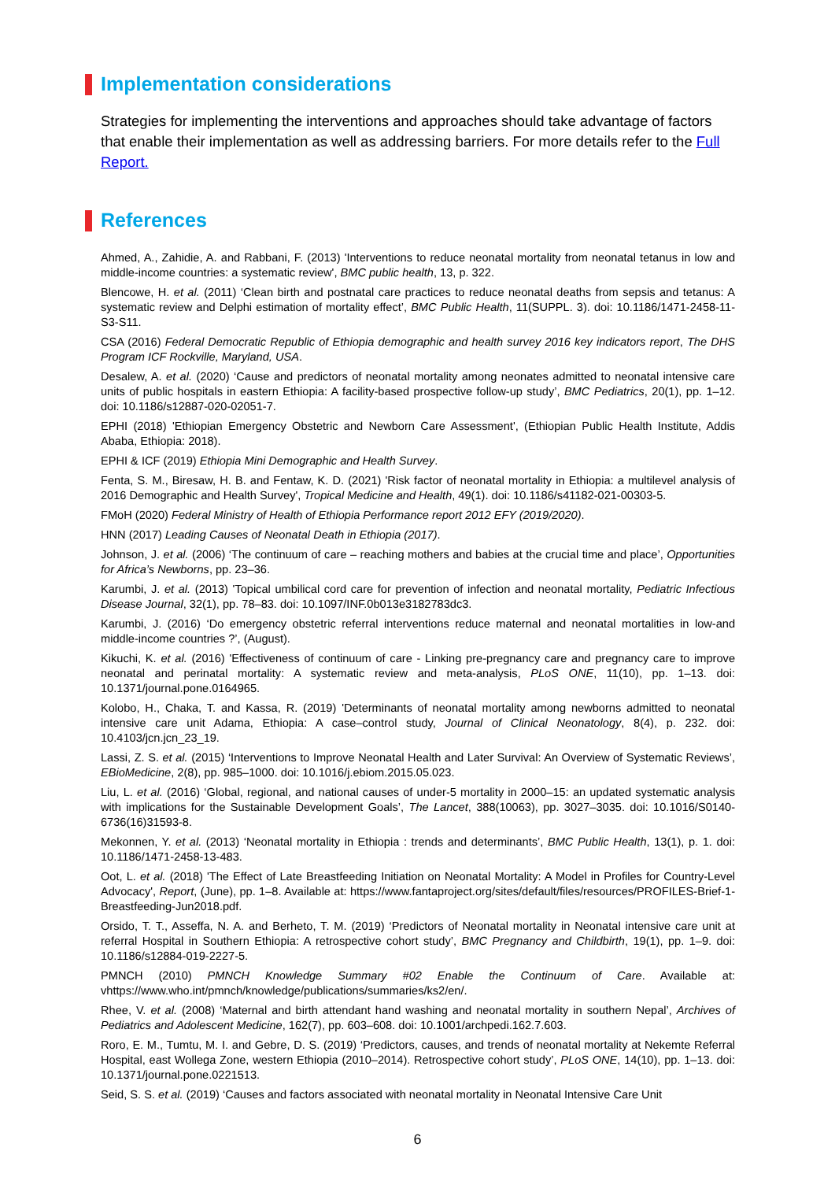Implementation considerations
Strategies for implementing the interventions and approaches should take advantage of factors that enable their implementation as well as addressing barriers. For more details refer to the Full Report.
References
Ahmed, A., Zahidie, A. and Rabbani, F. (2013) 'Interventions to reduce neonatal mortality from neonatal tetanus in low and middle-income countries: a systematic review', BMC public health, 13, p. 322.
Blencowe, H. et al. (2011) ‘Clean birth and postnatal care practices to reduce neonatal deaths from sepsis and tetanus: A systematic review and Delphi estimation of mortality effect’, BMC Public Health, 11(SUPPL. 3). doi: 10.1186/1471-2458-11-S3-S11.
CSA (2016) Federal Democratic Republic of Ethiopia demographic and health survey 2016 key indicators report, The DHS Program ICF Rockville, Maryland, USA.
Desalew, A. et al. (2020) ‘Cause and predictors of neonatal mortality among neonates admitted to neonatal intensive care units of public hospitals in eastern Ethiopia: A facility-based prospective follow-up study’, BMC Pediatrics, 20(1), pp. 1–12. doi: 10.1186/s12887-020-02051-7.
EPHI (2018) 'Ethiopian Emergency Obstetric and Newborn Care Assessment', (Ethiopian Public Health Institute, Addis Ababa, Ethiopia: 2018).
EPHI & ICF (2019) Ethiopia Mini Demographic and Health Survey.
Fenta, S. M., Biresaw, H. B. and Fentaw, K. D. (2021) 'Risk factor of neonatal mortality in Ethiopia: a multilevel analysis of 2016 Demographic and Health Survey', Tropical Medicine and Health, 49(1). doi: 10.1186/s41182-021-00303-5.
FMoH (2020) Federal Ministry of Health of Ethiopia Performance report 2012 EFY (2019/2020).
HNN (2017) Leading Causes of Neonatal Death in Ethiopia (2017).
Johnson, J. et al. (2006) ‘The continuum of care – reaching mothers and babies at the crucial time and place’, Opportunities for Africa’s Newborns, pp. 23–36.
Karumbi, J. et al. (2013) 'Topical umbilical cord care for prevention of infection and neonatal mortality, Pediatric Infectious Disease Journal, 32(1), pp. 78–83. doi: 10.1097/INF.0b013e3182783dc3.
Karumbi, J. (2016) ‘Do emergency obstetric referral interventions reduce maternal and neonatal mortalities in low-and middle-income countries ?’, (August).
Kikuchi, K. et al. (2016) 'Effectiveness of continuum of care - Linking pre-pregnancy care and pregnancy care to improve neonatal and perinatal mortality: A systematic review and meta-analysis, PLoS ONE, 11(10), pp. 1–13. doi: 10.1371/journal.pone.0164965.
Kolobo, H., Chaka, T. and Kassa, R. (2019) 'Determinants of neonatal mortality among newborns admitted to neonatal intensive care unit Adama, Ethiopia: A case–control study, Journal of Clinical Neonatology, 8(4), p. 232. doi: 10.4103/jcn.jcn_23_19.
Lassi, Z. S. et al. (2015) ‘Interventions to Improve Neonatal Health and Later Survival: An Overview of Systematic Reviews’, EBioMedicine, 2(8), pp. 985–1000. doi: 10.1016/j.ebiom.2015.05.023.
Liu, L. et al. (2016) ‘Global, regional, and national causes of under-5 mortality in 2000–15: an updated systematic analysis with implications for the Sustainable Development Goals’, The Lancet, 388(10063), pp. 3027–3035. doi: 10.1016/S0140-6736(16)31593-8.
Mekonnen, Y. et al. (2013) ‘Neonatal mortality in Ethiopia : trends and determinants’, BMC Public Health, 13(1), p. 1. doi: 10.1186/1471-2458-13-483.
Oot, L. et al. (2018) 'The Effect of Late Breastfeeding Initiation on Neonatal Mortality: A Model in Profiles for Country-Level Advocacy', Report, (June), pp. 1–8. Available at: https://www.fantaproject.org/sites/default/files/resources/PROFILES-Brief-1-Breastfeeding-Jun2018.pdf.
Orsido, T. T., Asseffa, N. A. and Berheto, T. M. (2019) ‘Predictors of Neonatal mortality in Neonatal intensive care unit at referral Hospital in Southern Ethiopia: A retrospective cohort study’, BMC Pregnancy and Childbirth, 19(1), pp. 1–9. doi: 10.1186/s12884-019-2227-5.
PMNCH (2010) PMNCH Knowledge Summary #02 Enable the Continuum of Care. Available at: vhttps://www.who.int/pmnch/knowledge/publications/summaries/ks2/en/.
Rhee, V. et al. (2008) ‘Maternal and birth attendant hand washing and neonatal mortality in southern Nepal’, Archives of Pediatrics and Adolescent Medicine, 162(7), pp. 603–608. doi: 10.1001/archpedi.162.7.603.
Roro, E. M., Tumtu, M. I. and Gebre, D. S. (2019) ‘Predictors, causes, and trends of neonatal mortality at Nekemte Referral Hospital, east Wollega Zone, western Ethiopia (2010–2014). Retrospective cohort study’, PLoS ONE, 14(10), pp. 1–13. doi: 10.1371/journal.pone.0221513.
Seid, S. S. et al. (2019) ‘Causes and factors associated with neonatal mortality in Neonatal Intensive Care Unit
6